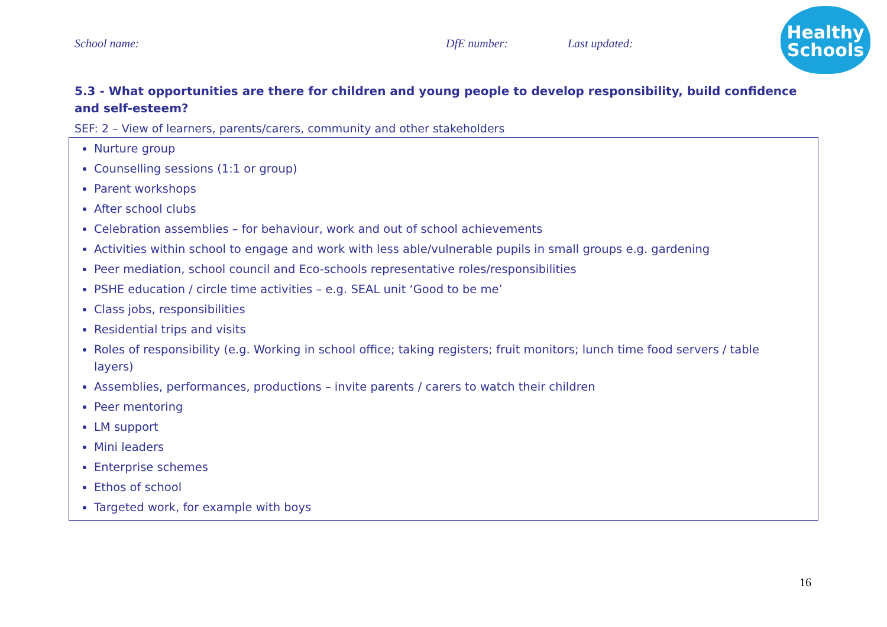School name: DfE number: Last updated:
Healthy
Schools
5.3 - What opportunities are there for children and young people to develop responsibility, build confidence and self-esteem?
SEF: 2 – View of learners, parents/carers, community and other stakeholders
Nurture group
Counselling sessions (1:1 or group)
Parent workshops
After school clubs
Celebration assemblies – for behaviour, work and out of school achievements
Activities within school to engage and work with less able/vulnerable pupils in small groups e.g. gardening
Peer mediation, school council and Eco-schools representative roles/responsibilities
PSHE education / circle time activities – e.g. SEAL unit ‘Good to be me’
Class jobs, responsibilities
Residential trips and visits
Roles of responsibility (e.g. Working in school office; taking registers; fruit monitors; lunch time food servers / table layers)
Assemblies, performances, productions – invite parents / carers to watch their children
Peer mentoring
LM support
Mini leaders
Enterprise schemes
Ethos of school
Targeted work, for example with boys
16